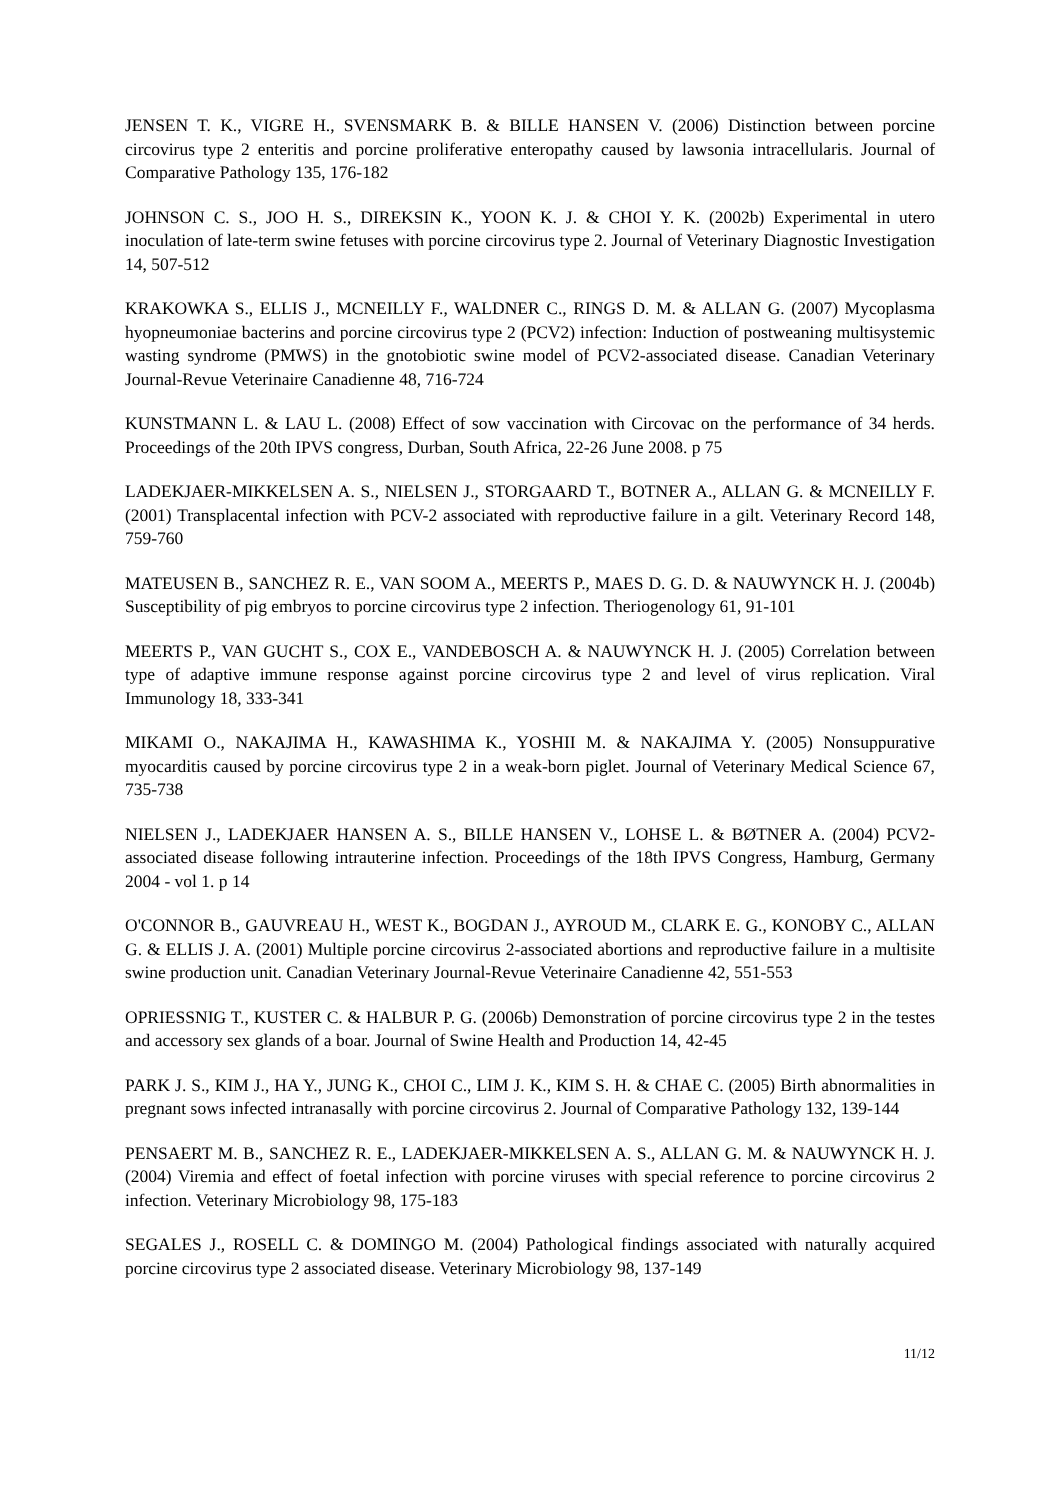JENSEN T. K., VIGRE H., SVENSMARK B. & BILLE HANSEN V. (2006) Distinction between porcine circovirus type 2 enteritis and porcine proliferative enteropathy caused by lawsonia intracellularis. Journal of Comparative Pathology 135, 176-182
JOHNSON C. S., JOO H. S., DIREKSIN K., YOON K. J. & CHOI Y. K. (2002b) Experimental in utero inoculation of late-term swine fetuses with porcine circovirus type 2. Journal of Veterinary Diagnostic Investigation 14, 507-512
KRAKOWKA S., ELLIS J., MCNEILLY F., WALDNER C., RINGS D. M. & ALLAN G. (2007) Mycoplasma hyopneumoniae bacterins and porcine circovirus type 2 (PCV2) infection: Induction of postweaning multisystemic wasting syndrome (PMWS) in the gnotobiotic swine model of PCV2-associated disease. Canadian Veterinary Journal-Revue Veterinaire Canadienne 48, 716-724
KUNSTMANN L. & LAU L. (2008) Effect of sow vaccination with Circovac on the performance of 34 herds. Proceedings of the 20th IPVS congress, Durban, South Africa, 22-26 June 2008. p 75
LADEKJAER-MIKKELSEN A. S., NIELSEN J., STORGAARD T., BOTNER A., ALLAN G. & MCNEILLY F. (2001) Transplacental infection with PCV-2 associated with reproductive failure in a gilt. Veterinary Record 148, 759-760
MATEUSEN B., SANCHEZ R. E., VAN SOOM A., MEERTS P., MAES D. G. D. & NAUWYNCK H. J. (2004b) Susceptibility of pig embryos to porcine circovirus type 2 infection. Theriogenology 61, 91-101
MEERTS P., VAN GUCHT S., COX E., VANDEBOSCH A. & NAUWYNCK H. J. (2005) Correlation between type of adaptive immune response against porcine circovirus type 2 and level of virus replication. Viral Immunology 18, 333-341
MIKAMI O., NAKAJIMA H., KAWASHIMA K., YOSHII M. & NAKAJIMA Y. (2005) Nonsuppurative myocarditis caused by porcine circovirus type 2 in a weak-born piglet. Journal of Veterinary Medical Science 67, 735-738
NIELSEN J., LADEKJAER HANSEN A. S., BILLE HANSEN V., LOHSE L. & BØTNER A. (2004) PCV2-associated disease following intrauterine infection. Proceedings of the 18th IPVS Congress, Hamburg, Germany 2004 - vol 1. p 14
O'CONNOR B., GAUVREAU H., WEST K., BOGDAN J., AYROUD M., CLARK E. G., KONOBY C., ALLAN G. & ELLIS J. A. (2001) Multiple porcine circovirus 2-associated abortions and reproductive failure in a multisite swine production unit. Canadian Veterinary Journal-Revue Veterinaire Canadienne 42, 551-553
OPRIESSNIG T., KUSTER C. & HALBUR P. G. (2006b) Demonstration of porcine circovirus type 2 in the testes and accessory sex glands of a boar. Journal of Swine Health and Production 14, 42-45
PARK J. S., KIM J., HA Y., JUNG K., CHOI C., LIM J. K., KIM S. H. & CHAE C. (2005) Birth abnormalities in pregnant sows infected intranasally with porcine circovirus 2. Journal of Comparative Pathology 132, 139-144
PENSAERT M. B., SANCHEZ R. E., LADEKJAER-MIKKELSEN A. S., ALLAN G. M. & NAUWYNCK H. J. (2004) Viremia and effect of foetal infection with porcine viruses with special reference to porcine circovirus 2 infection. Veterinary Microbiology 98, 175-183
SEGALES J., ROSELL C. & DOMINGO M. (2004) Pathological findings associated with naturally acquired porcine circovirus type 2 associated disease. Veterinary Microbiology 98, 137-149
11/12